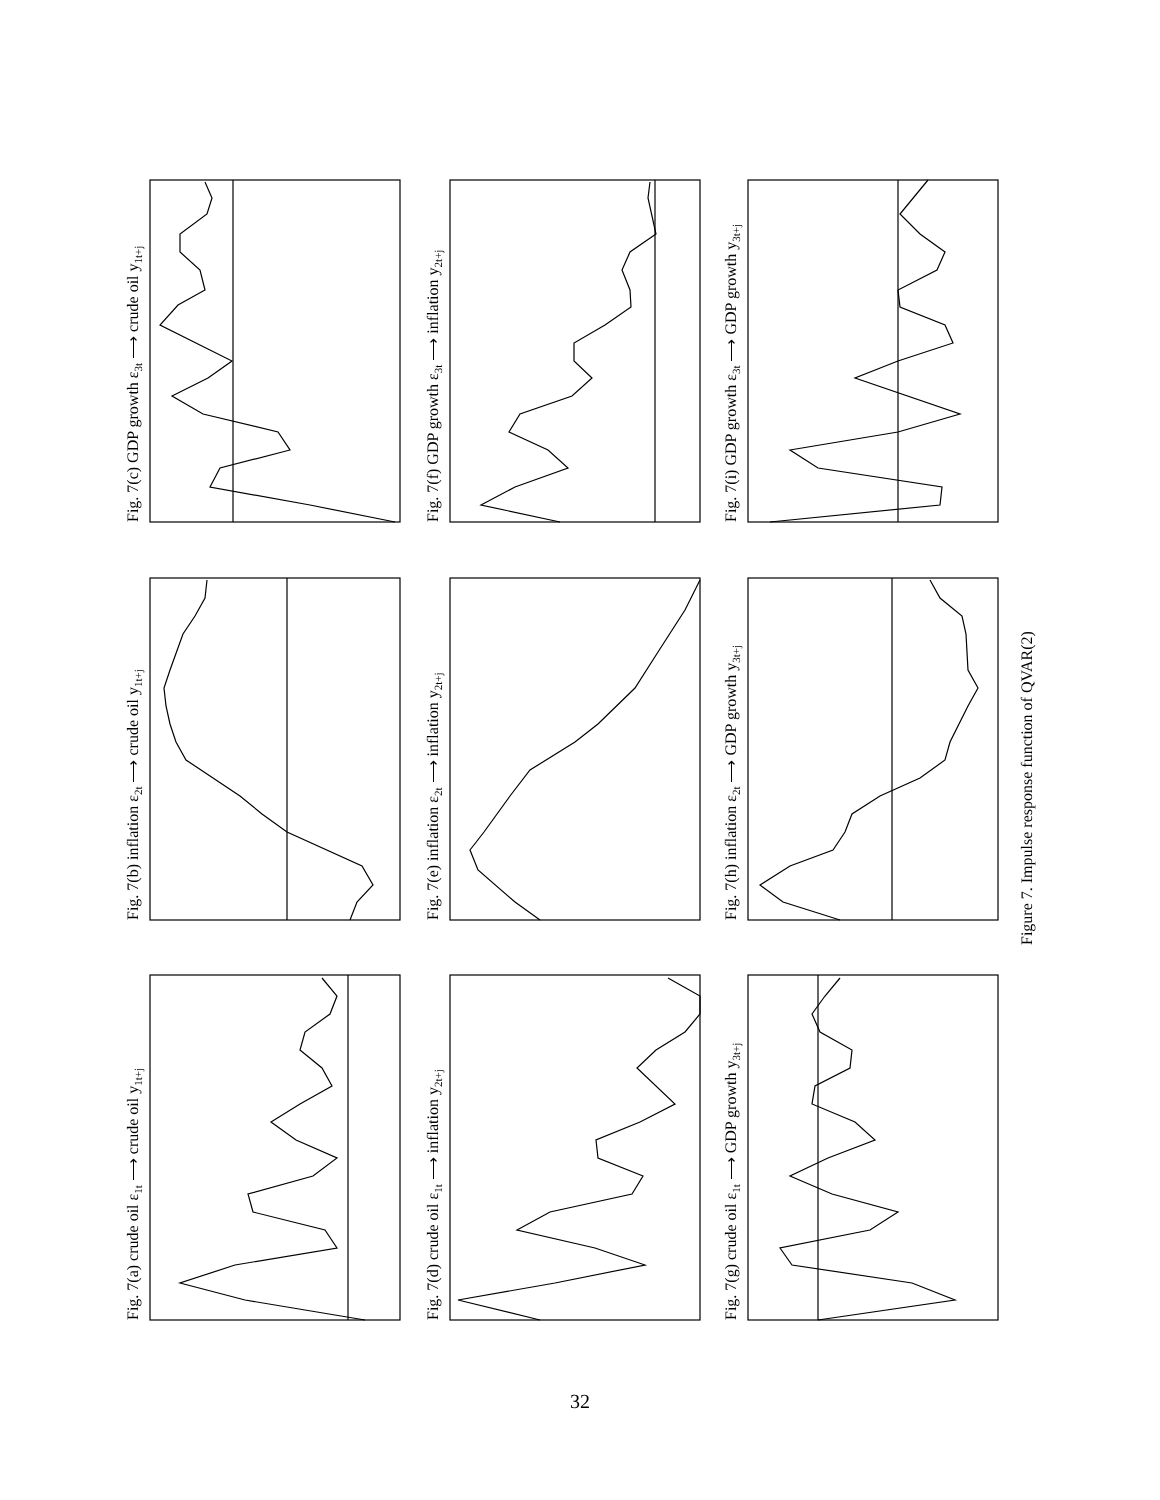Fig. 7(a) crude oil ε1t ⟶ crude oil y1t+j
Fig. 7(d) crude oil ε1t ⟶ inflation y2t+j
Fig. 7(g) crude oil ε1t ⟶ GDP growth y3t+j
Fig. 7(b) inflation ε2t ⟶ crude oil y1t+j
Fig. 7(e) inflation ε2t ⟶ inflation y2t+j
Fig. 7(h) inflation ε2t ⟶ GDP growth y3t+j
Fig. 7(c) GDP growth ε3t ⟶ crude oil y1t+j
Fig. 7(f) GDP growth ε3t ⟶ inflation y2t+j
Fig. 7(i) GDP growth ε3t ⟶ GDP growth y3t+j
Figure 7. Impulse response function of QVAR(2)
32